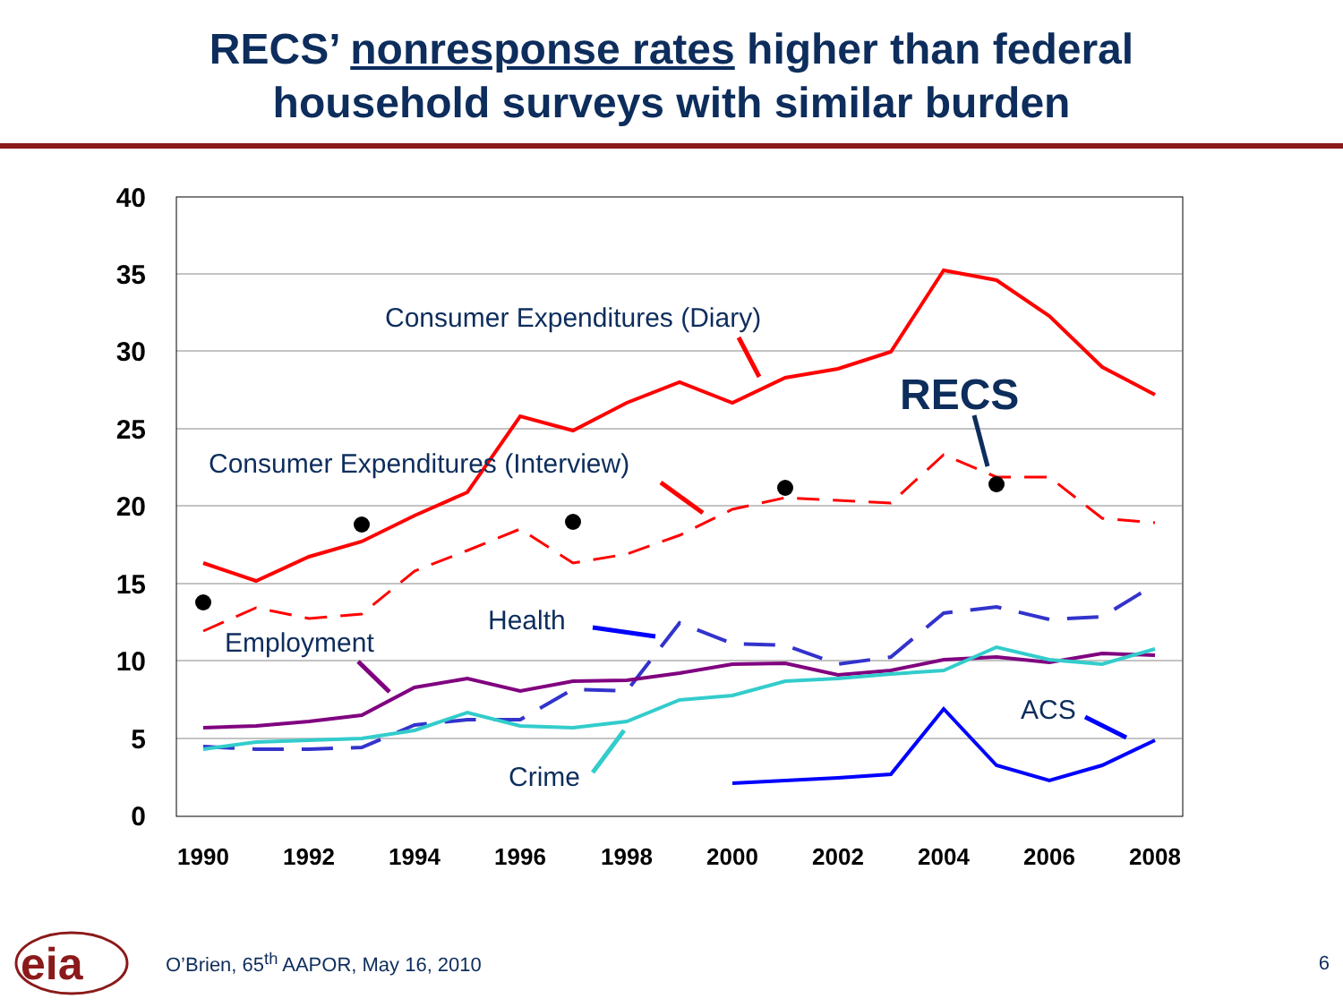RECS’ nonresponse rates higher than federal
household surveys with similar burden
40
35
30
25
20
15
10
5
0
1990
1992
1994
1996
1998
2000
2002
2004
2006
2008
Consumer Expenditures (Diary)
Consumer Expenditures (Interview)
Health
Employment
ACS
Crime
RECS
eia
O’Brien, 65<sup>th</sup> AAPOR, May 16, 2010
6